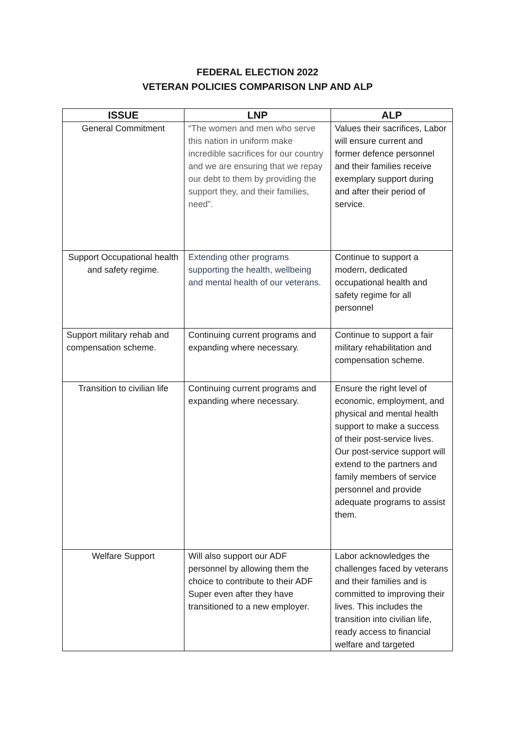FEDERAL ELECTION 2022
VETERAN POLICIES COMPARISON LNP AND ALP
| ISSUE | LNP | ALP |
| --- | --- | --- |
| General Commitment | “The women and men who serve this nation in uniform make incredible sacrifices for our country and we are ensuring that we repay our debt to them by providing the support they, and their families, need”. | Values their sacrifices, Labor will ensure current and former defence personnel and their families receive exemplary support during and after their period of service. |
| Support Occupational health and safety regime. | Extending other programs supporting the health, wellbeing and mental health of our veterans. | Continue to support a modern, dedicated occupational health and safety regime for all personnel |
| Support military rehab and compensation scheme. | Continuing current programs and expanding where necessary. | Continue to support a fair military rehabilitation and compensation scheme. |
| Transition to civilian life | Continuing current programs and expanding where necessary. | Ensure the right level of economic, employment, and physical and mental health support to make a success of their post-service lives. Our post-service support will extend to the partners and family members of service personnel and provide adequate programs to assist them. |
| Welfare Support | Will also support our ADF personnel by allowing them the choice to contribute to their ADF Super even after they have transitioned to a new employer. | Labor acknowledges the challenges faced by veterans and their families and is committed to improving their lives. This includes the transition into civilian life, ready access to financial welfare and targeted |